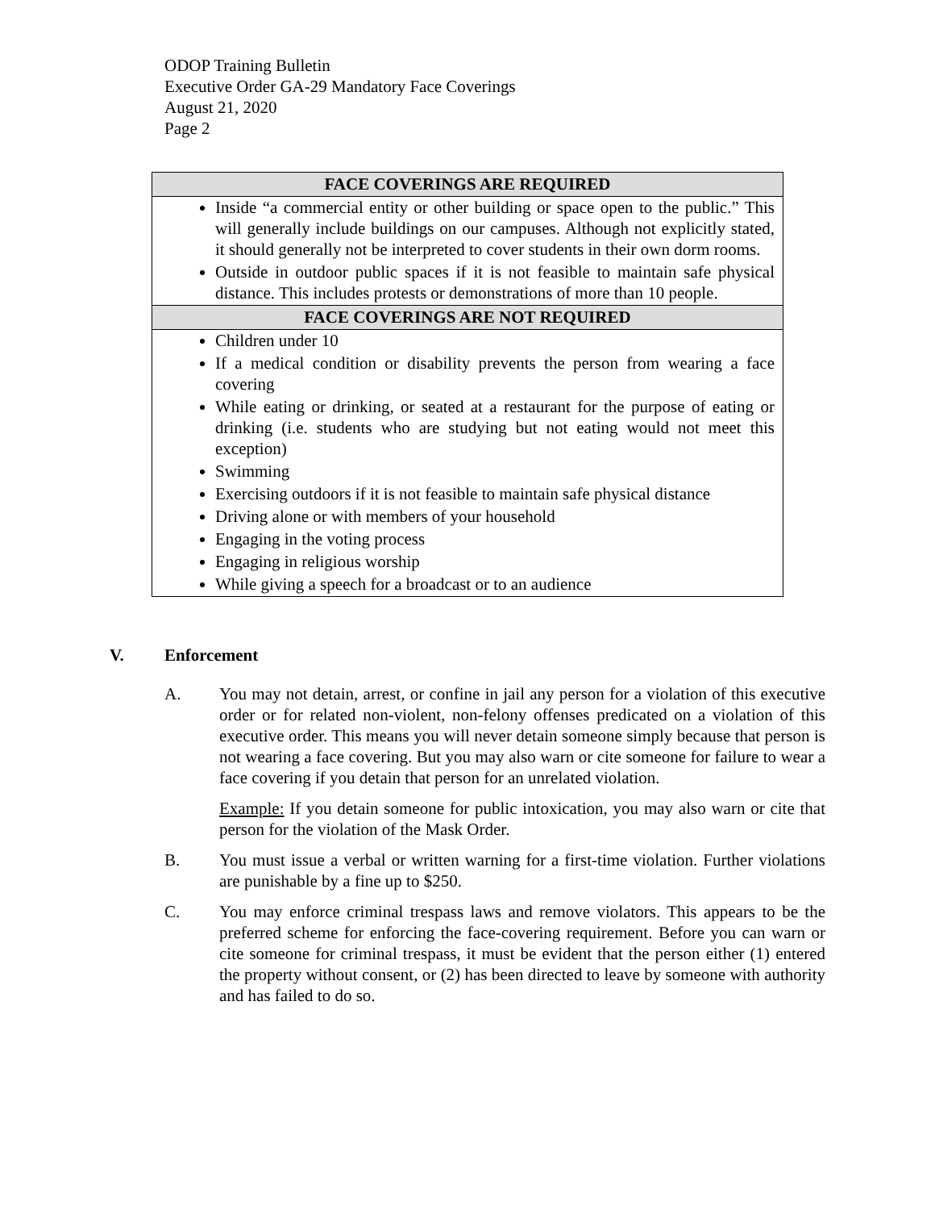ODOP Training Bulletin
Executive Order GA-29 Mandatory Face Coverings
August 21, 2020
Page 2
| FACE COVERINGS ARE REQUIRED |
| --- |
| Inside “a commercial entity or other building or space open to the public.” This will generally include buildings on our campuses. Although not explicitly stated, it should generally not be interpreted to cover students in their own dorm rooms. Outside in outdoor public spaces if it is not feasible to maintain safe physical distance. This includes protests or demonstrations of more than 10 people. |
| FACE COVERINGS ARE NOT REQUIRED |
| Children under 10 If a medical condition or disability prevents the person from wearing a face covering While eating or drinking, or seated at a restaurant for the purpose of eating or drinking (i.e. students who are studying but not eating would not meet this exception) Swimming Exercising outdoors if it is not feasible to maintain safe physical distance Driving alone or with members of your household Engaging in the voting process Engaging in religious worship While giving a speech for a broadcast or to an audience |
V. Enforcement
A. You may not detain, arrest, or confine in jail any person for a violation of this executive order or for related non-violent, non-felony offenses predicated on a violation of this executive order. This means you will never detain someone simply because that person is not wearing a face covering. But you may also warn or cite someone for failure to wear a face covering if you detain that person for an unrelated violation.
Example: If you detain someone for public intoxication, you may also warn or cite that person for the violation of the Mask Order.
B. You must issue a verbal or written warning for a first-time violation. Further violations are punishable by a fine up to $250.
C. You may enforce criminal trespass laws and remove violators. This appears to be the preferred scheme for enforcing the face-covering requirement. Before you can warn or cite someone for criminal trespass, it must be evident that the person either (1) entered the property without consent, or (2) has been directed to leave by someone with authority and has failed to do so.